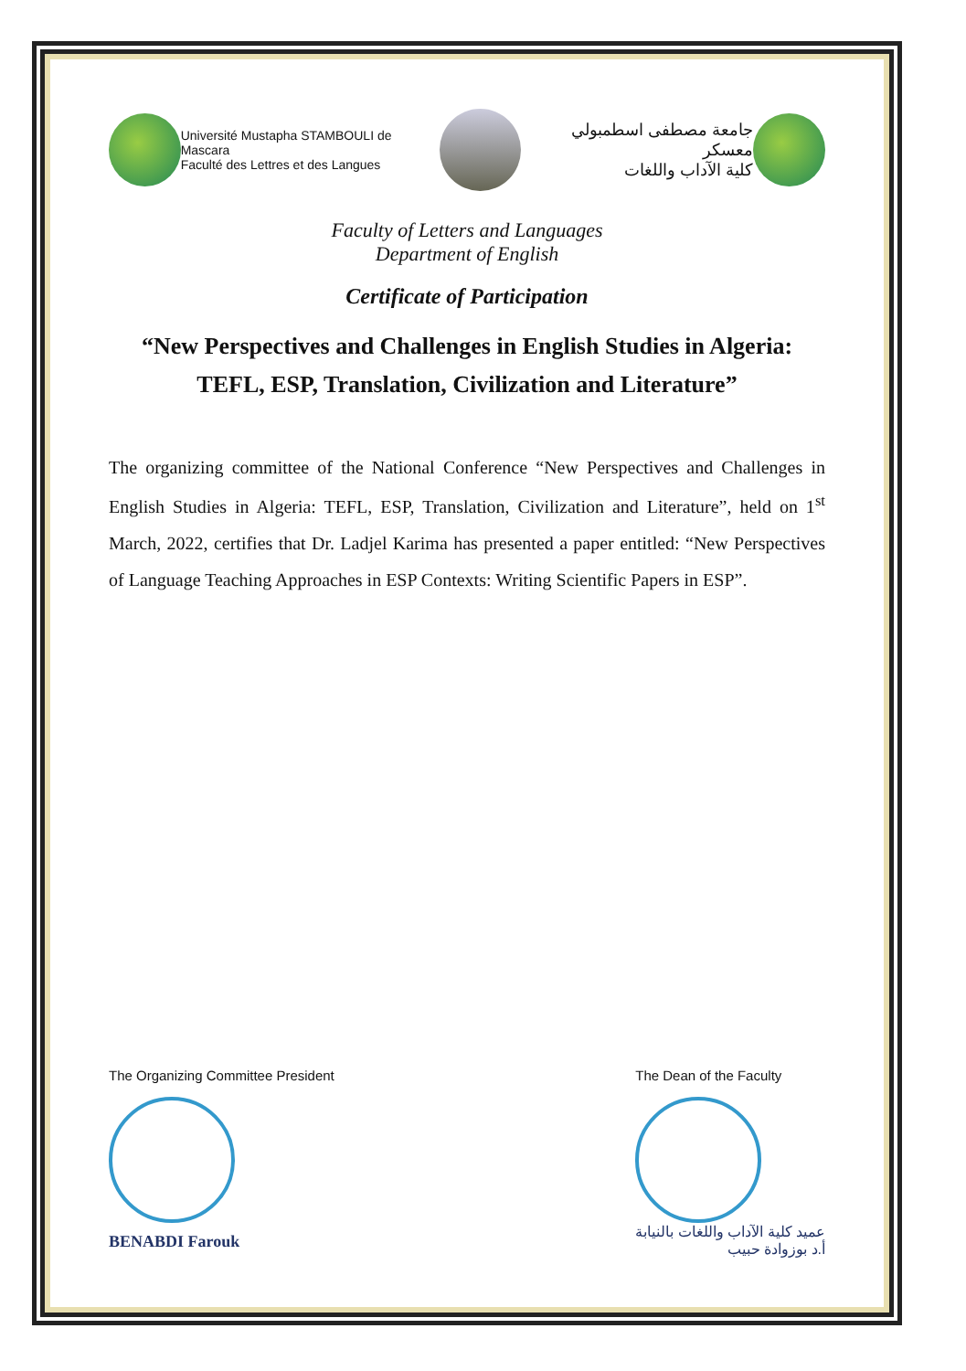Université Mustapha STAMBOULI de Mascara
Faculté des Lettres et des Langues
جامعة مصطفى اسطمبولي معسكر
كلية الآداب واللغات
Faculty of Letters and Languages
Department of English
Certificate of Participation
“New Perspectives and Challenges in English Studies in Algeria:
TEFL, ESP, Translation, Civilization and Literature”
The organizing committee of the National Conference “New Perspectives and Challenges in English Studies in Algeria: TEFL, ESP, Translation, Civilization and Literature”, held on 1<sup>st</sup> March, 2022, certifies that Dr. Ladjel Karima has presented a paper entitled: “New Perspectives of Language Teaching Approaches in ESP Contexts: Writing Scientific Papers in ESP”.
The Organizing Committee President
BENABDI Farouk
The Dean of the Faculty
عميد كلية الآداب واللغات بالنيابة
أ.د بوزوادة حبيب